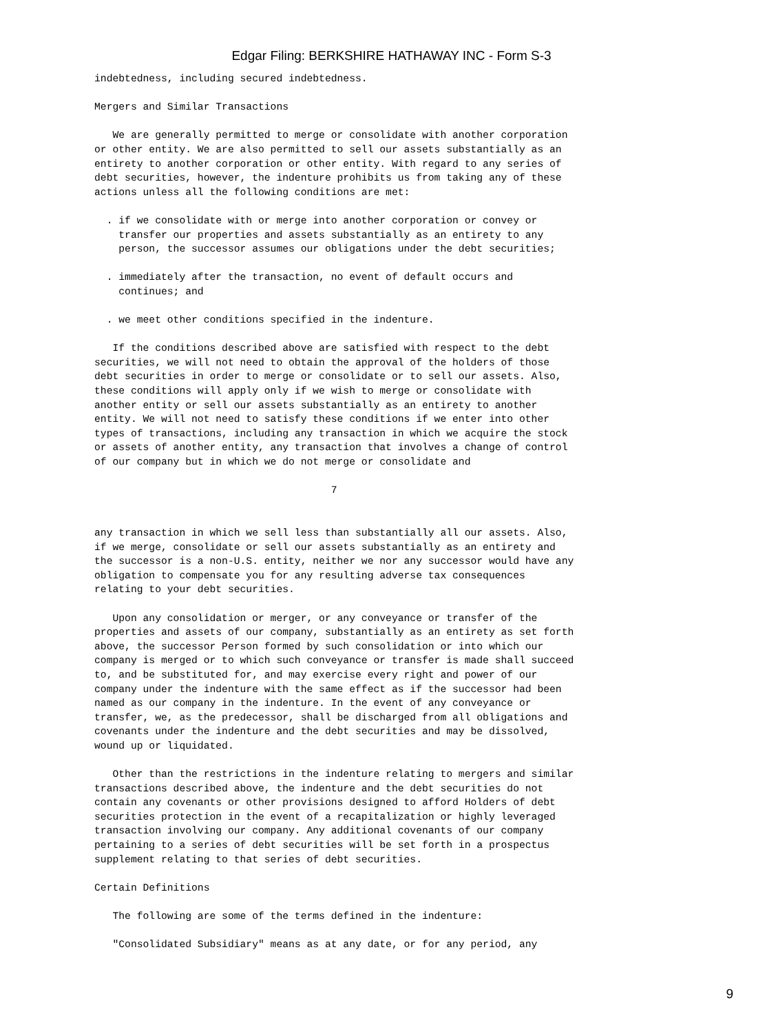Edgar Filing: BERKSHIRE HATHAWAY INC - Form S-3
indebtedness, including secured indebtedness.

Mergers and Similar Transactions

   We are generally permitted to merge or consolidate with another corporation
or other entity. We are also permitted to sell our assets substantially as an
entirety to another corporation or other entity. With regard to any series of
debt securities, however, the indenture prohibits us from taking any of these
actions unless all the following conditions are met:

  . if we consolidate with or merge into another corporation or convey or
    transfer our properties and assets substantially as an entirety to any
    person, the successor assumes our obligations under the debt securities;

  . immediately after the transaction, no event of default occurs and
    continues; and

  . we meet other conditions specified in the indenture.

   If the conditions described above are satisfied with respect to the debt
securities, we will not need to obtain the approval of the holders of those
debt securities in order to merge or consolidate or to sell our assets. Also,
these conditions will apply only if we wish to merge or consolidate with
another entity or sell our assets substantially as an entirety to another
entity. We will not need to satisfy these conditions if we enter into other
types of transactions, including any transaction in which we acquire the stock
or assets of another entity, any transaction that involves a change of control
of our company but in which we do not merge or consolidate and

                                       7


any transaction in which we sell less than substantially all our assets. Also,
if we merge, consolidate or sell our assets substantially as an entirety and
the successor is a non-U.S. entity, neither we nor any successor would have any
obligation to compensate you for any resulting adverse tax consequences
relating to your debt securities.

   Upon any consolidation or merger, or any conveyance or transfer of the
properties and assets of our company, substantially as an entirety as set forth
above, the successor Person formed by such consolidation or into which our
company is merged or to which such conveyance or transfer is made shall succeed
to, and be substituted for, and may exercise every right and power of our
company under the indenture with the same effect as if the successor had been
named as our company in the indenture. In the event of any conveyance or
transfer, we, as the predecessor, shall be discharged from all obligations and
covenants under the indenture and the debt securities and may be dissolved,
wound up or liquidated.

   Other than the restrictions in the indenture relating to mergers and similar
transactions described above, the indenture and the debt securities do not
contain any covenants or other provisions designed to afford Holders of debt
securities protection in the event of a recapitalization or highly leveraged
transaction involving our company. Any additional covenants of our company
pertaining to a series of debt securities will be set forth in a prospectus
supplement relating to that series of debt securities.

Certain Definitions

   The following are some of the terms defined in the indenture:

   "Consolidated Subsidiary" means as at any date, or for any period, any
9